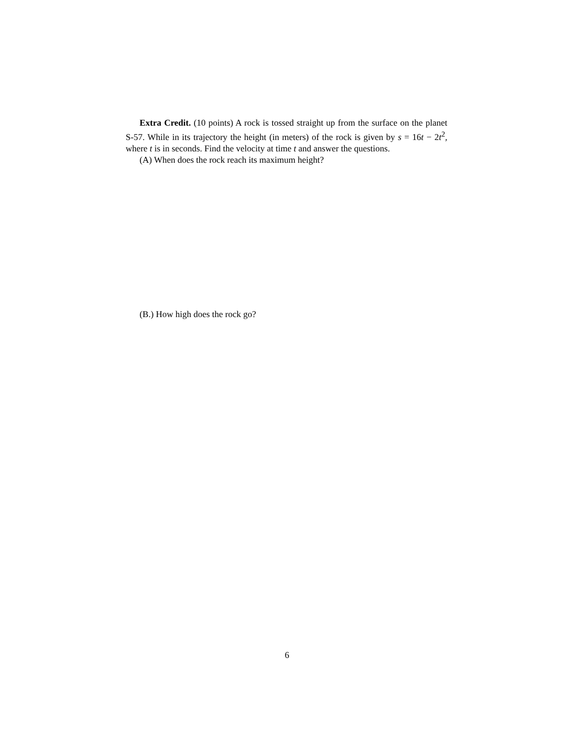Extra Credit. (10 points) A rock is tossed straight up from the surface on the planet S-57. While in its trajectory the height (in meters) of the rock is given by s = 16t − 2t<sup>2</sup>, where t is in seconds. Find the velocity at time t and answer the questions.
(A) When does the rock reach its maximum height?
(B.) How high does the rock go?
6